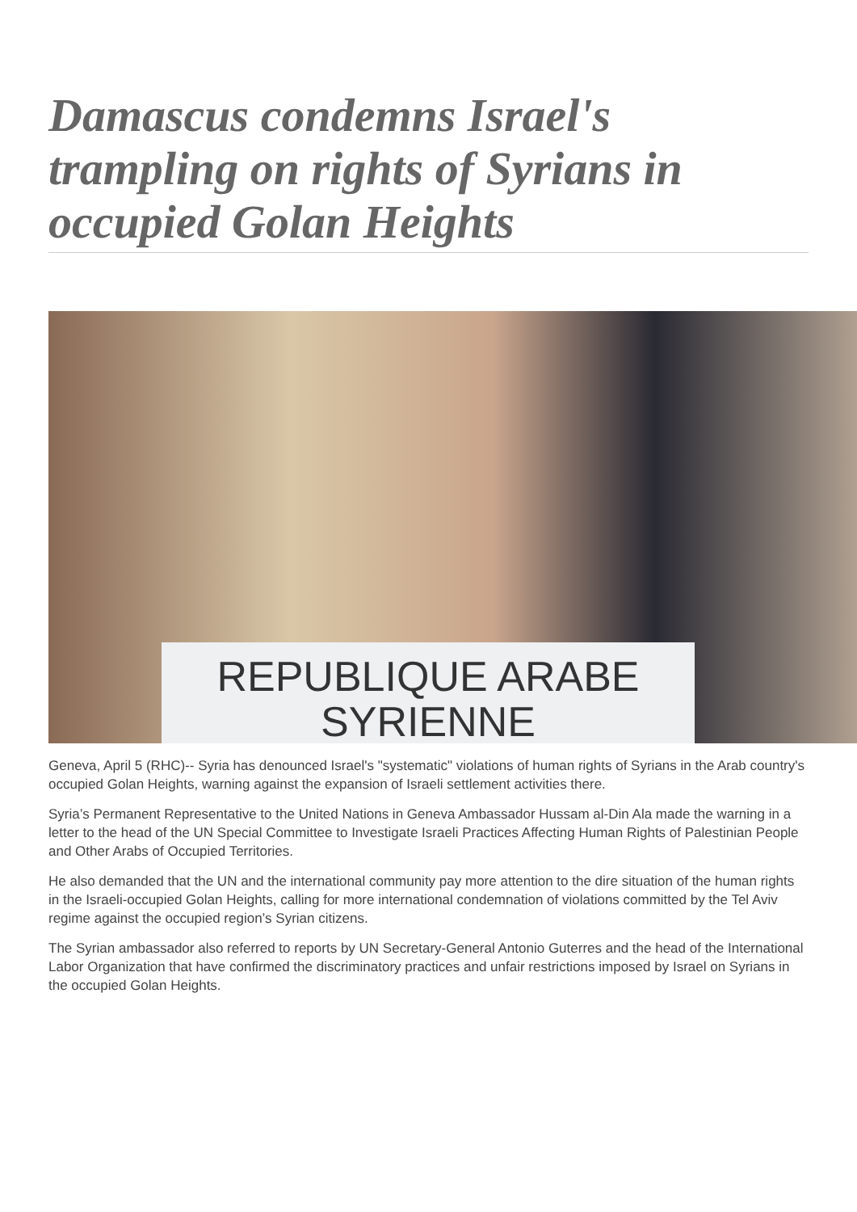Damascus condemns Israel's trampling on rights of Syrians in occupied Golan Heights
REPUBLIQUE ARABE
SYRIENNE
Geneva, April 5 (RHC)-- Syria has denounced Israel's "systematic" violations of human rights of Syrians in the Arab country's occupied Golan Heights, warning against the expansion of Israeli settlement activities there.
Syria’s Permanent Representative to the United Nations in Geneva Ambassador Hussam al-Din Ala made the warning in a letter to the head of the UN Special Committee to Investigate Israeli Practices Affecting Human Rights of Palestinian People and Other Arabs of Occupied Territories.
He also demanded that the UN and the international community pay more attention to the dire situation of the human rights in the Israeli-occupied Golan Heights, calling for more international condemnation of violations committed by the Tel Aviv regime against the occupied region’s Syrian citizens.
The Syrian ambassador also referred to reports by UN Secretary-General Antonio Guterres and the head of the International Labor Organization that have confirmed the discriminatory practices and unfair restrictions imposed by Israel on Syrians in the occupied Golan Heights.